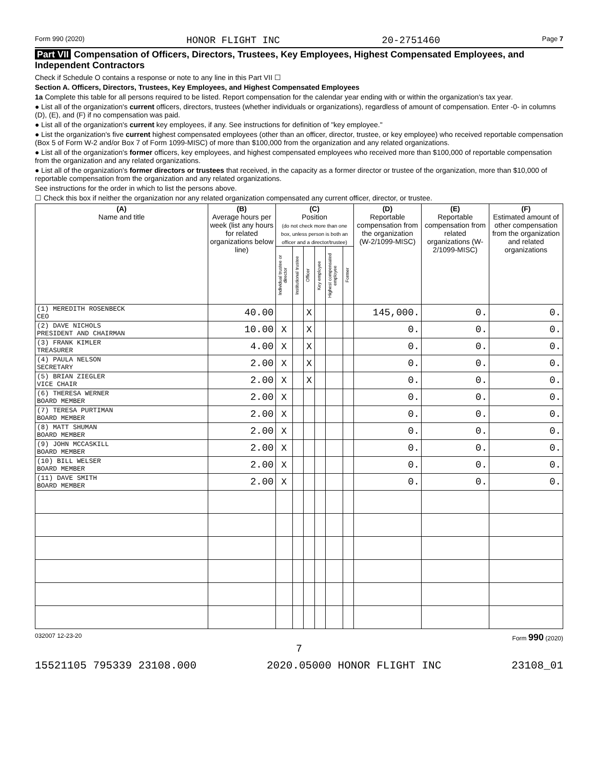Form 990 (2020) HONOR FLIGHT INC 20-2751460 Page 7
Part VII Compensation of Officers, Directors, Trustees, Key Employees, Highest Compensated Employees, and Independent Contractors
Check if Schedule O contains a response or note to any line in this Part VII ☐
Section A. Officers, Directors, Trustees, Key Employees, and Highest Compensated Employees
1a Complete this table for all persons required to be listed. Report compensation for the calendar year ending with or within the organization's tax year.
● List all of the organization's current officers, directors, trustees (whether individuals or organizations), regardless of amount of compensation. Enter -0- in columns (D), (E), and (F) if no compensation was paid.
● List all of the organization's current key employees, if any. See instructions for definition of "key employee."
● List the organization's five current highest compensated employees (other than an officer, director, trustee, or key employee) who received reportable compensation (Box 5 of Form W-2 and/or Box 7 of Form 1099-MISC) of more than $100,000 from the organization and any related organizations.
● List all of the organization's former officers, key employees, and highest compensated employees who received more than $100,000 of reportable compensation from the organization and any related organizations.
● List all of the organization's former directors or trustees that received, in the capacity as a former director or trustee of the organization, more than $10,000 of reportable compensation from the organization and any related organizations.
See instructions for the order in which to list the persons above.
☐ Check this box if neither the organization nor any related organization compensated any current officer, director, or trustee.
| (A) Name and title | (B) Average hours per week (list any hours for related organizations below line) | (C) Position (do not check more than one box, unless person is both an officer and a director/trustee) | | | | | | (D) Reportable compensation from the organization (W-2/1099-MISC) | (E) Reportable compensation from related organizations (W-2/1099-MISC) | (F) Estimated amount of other compensation from the organization and related organizations |
| --- | --- | --- | --- | --- | --- | --- | --- | --- | --- | --- |
| | | Individual trustee or director | Institutional trustee | Officer | Key employee | Highest compensated employee | Former | | | |
| (1) MEREDITH ROSENBECK CEO | 40.00 | | | X | | | | 145,000. | 0. | 0. |
| (2) DAVE NICHOLS PRESIDENT AND CHAIRMAN | 10.00 | X | | X | | | | 0. | 0. | 0. |
| (3) FRANK KIMLER TREASURER | 4.00 | X | | X | | | | 0. | 0. | 0. |
| (4) PAULA NELSON SECRETARY | 2.00 | X | | X | | | | 0. | 0. | 0. |
| (5) BRIAN ZIEGLER VICE CHAIR | 2.00 | X | | X | | | | 0. | 0. | 0. |
| (6) THERESA WERNER BOARD MEMBER | 2.00 | X | | | | | | 0. | 0. | 0. |
| (7) TERESA PURTIMAN BOARD MEMBER | 2.00 | X | | | | | | 0. | 0. | 0. |
| (8) MATT SHUMAN BOARD MEMBER | 2.00 | X | | | | | | 0. | 0. | 0. |
| (9) JOHN MCCASKILL BOARD MEMBER | 2.00 | X | | | | | | 0. | 0. | 0. |
| (10) BILL WELSER BOARD MEMBER | 2.00 | X | | | | | | 0. | 0. | 0. |
| (11) DAVE SMITH BOARD MEMBER | 2.00 | X | | | | | | 0. | 0. | 0. |
032007 12-23-20 Form 990 (2020)
7
15521105 795339 23108.000 2020.05000 HONOR FLIGHT INC 23108_01